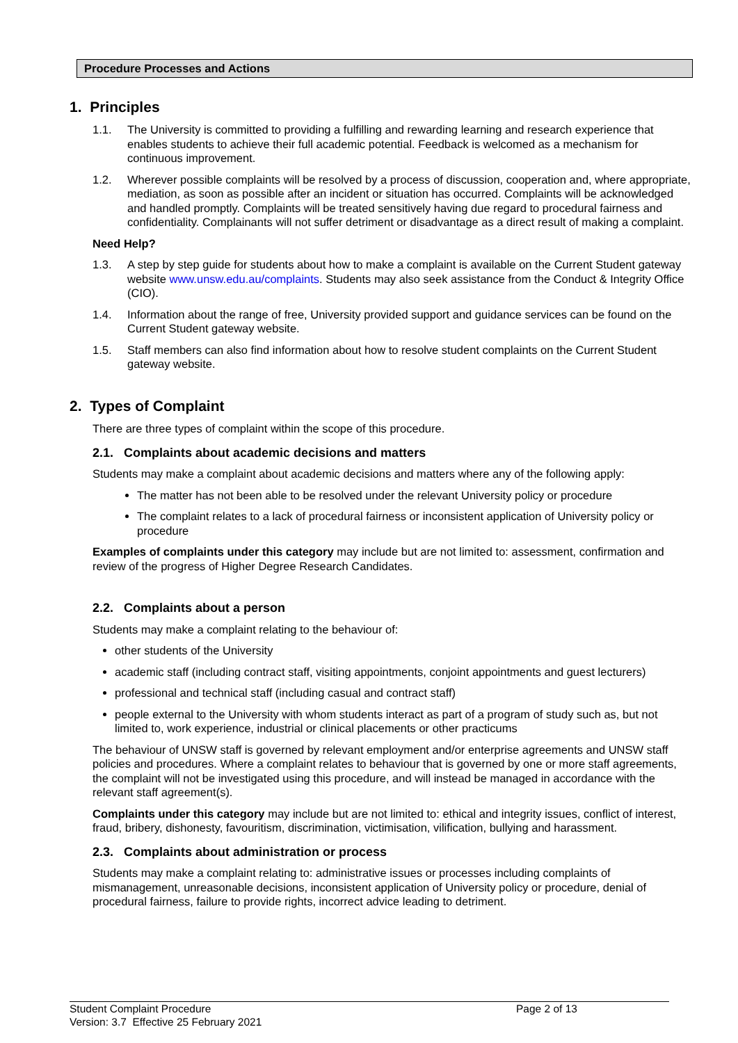Procedure Processes and Actions
1. Principles
1.1. The University is committed to providing a fulfilling and rewarding learning and research experience that enables students to achieve their full academic potential. Feedback is welcomed as a mechanism for continuous improvement.
1.2. Wherever possible complaints will be resolved by a process of discussion, cooperation and, where appropriate, mediation, as soon as possible after an incident or situation has occurred. Complaints will be acknowledged and handled promptly. Complaints will be treated sensitively having due regard to procedural fairness and confidentiality. Complainants will not suffer detriment or disadvantage as a direct result of making a complaint.
Need Help?
1.3. A step by step guide for students about how to make a complaint is available on the Current Student gateway website www.unsw.edu.au/complaints. Students may also seek assistance from the Conduct & Integrity Office (CIO).
1.4. Information about the range of free, University provided support and guidance services can be found on the Current Student gateway website.
1.5. Staff members can also find information about how to resolve student complaints on the Current Student gateway website.
2. Types of Complaint
There are three types of complaint within the scope of this procedure.
2.1. Complaints about academic decisions and matters
Students may make a complaint about academic decisions and matters where any of the following apply:
The matter has not been able to be resolved under the relevant University policy or procedure
The complaint relates to a lack of procedural fairness or inconsistent application of University policy or procedure
Examples of complaints under this category may include but are not limited to: assessment, confirmation and review of the progress of Higher Degree Research Candidates.
2.2. Complaints about a person
Students may make a complaint relating to the behaviour of:
other students of the University
academic staff (including contract staff, visiting appointments, conjoint appointments and guest lecturers)
professional and technical staff (including casual and contract staff)
people external to the University with whom students interact as part of a program of study such as, but not limited to, work experience, industrial or clinical placements or other practicums
The behaviour of UNSW staff is governed by relevant employment and/or enterprise agreements and UNSW staff policies and procedures. Where a complaint relates to behaviour that is governed by one or more staff agreements, the complaint will not be investigated using this procedure, and will instead be managed in accordance with the relevant staff agreement(s).
Complaints under this category may include but are not limited to: ethical and integrity issues, conflict of interest, fraud, bribery, dishonesty, favouritism, discrimination, victimisation, vilification, bullying and harassment.
2.3. Complaints about administration or process
Students may make a complaint relating to: administrative issues or processes including complaints of mismanagement, unreasonable decisions, inconsistent application of University policy or procedure, denial of procedural fairness, failure to provide rights, incorrect advice leading to detriment.
Student Complaint Procedure
Version: 3.7 Effective 25 February 2021
Page 2 of 13